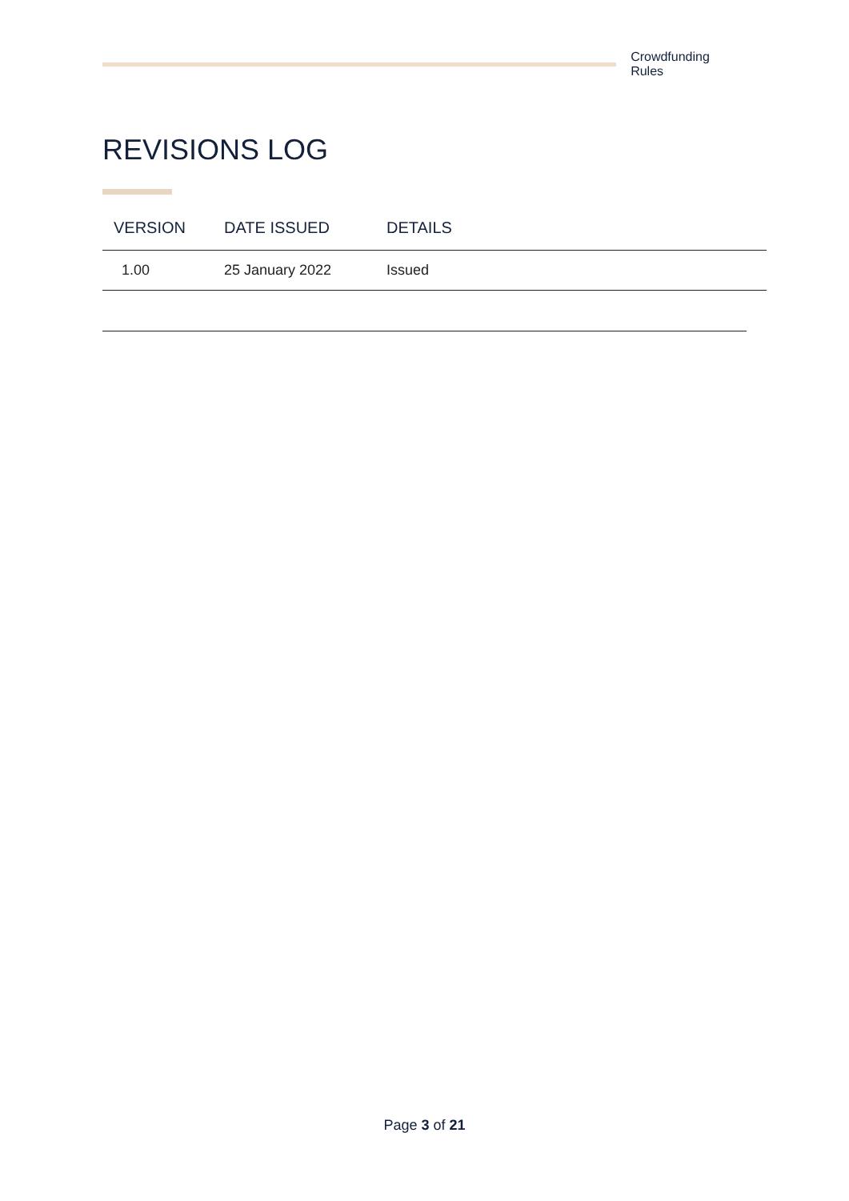Crowdfunding Rules
REVISIONS LOG
| VERSION | DATE ISSUED | DETAILS |
| --- | --- | --- |
| 1.00 | 25 January 2022 | Issued |
Page 3 of 21